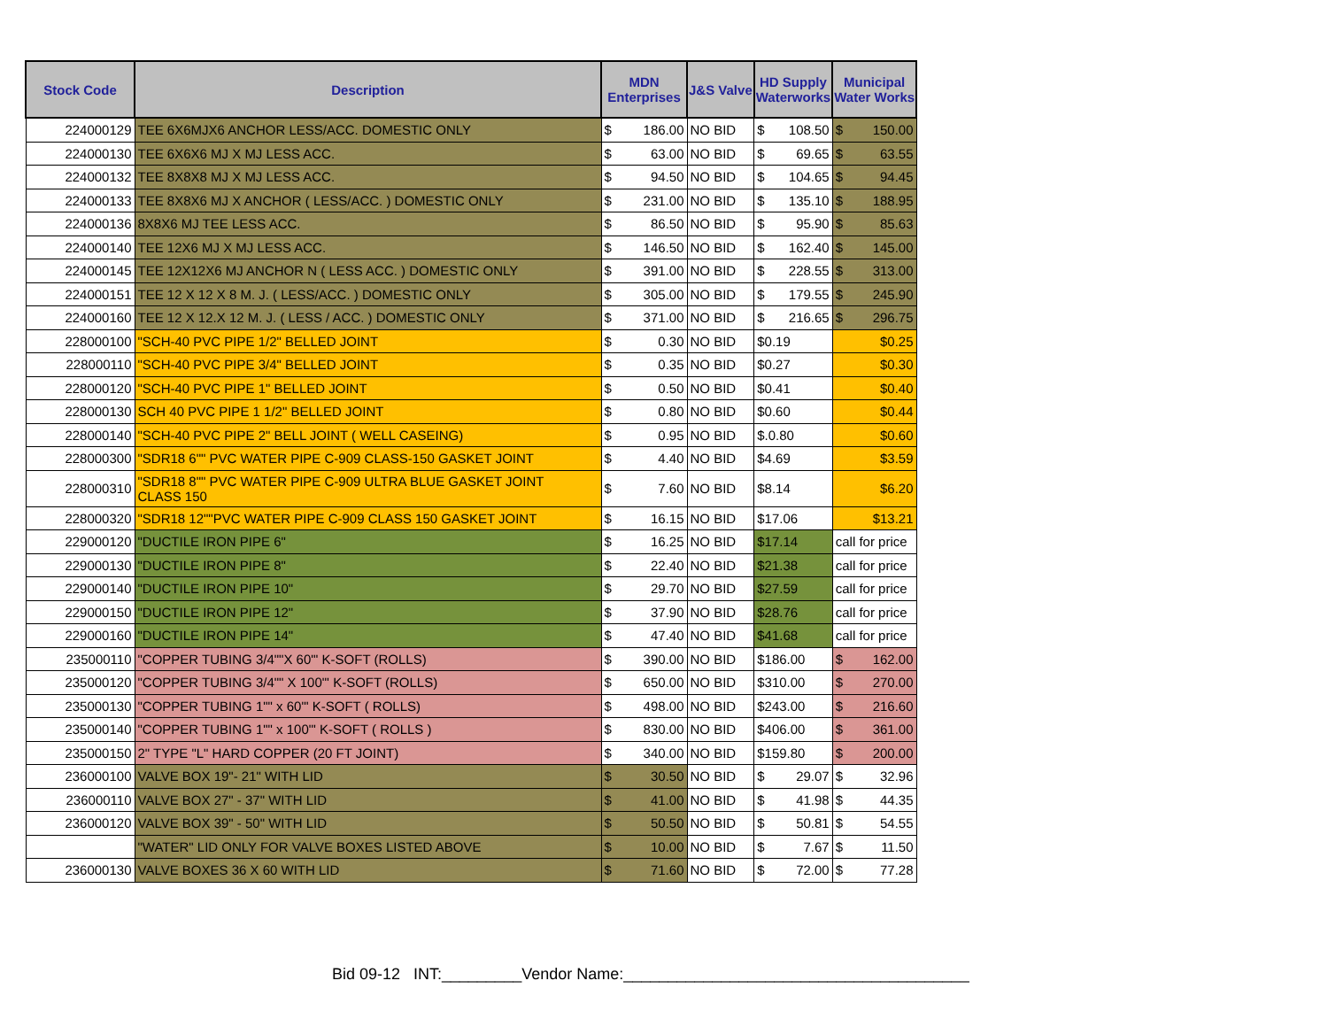| Stock Code | Description | MDN Enterprises | | J&S Valve | HD Supply Waterworks | Municipal Water Works |
| --- | --- | --- | --- | --- | --- | --- |
| 224000129 | TEE 6X6MJX6 ANCHOR LESS/ACC. DOMESTIC ONLY | $ | 186.00 | NO BID | $ 108.50 | $ 150.00 |
| 224000130 | TEE 6X6X6 MJ X MJ LESS ACC. | $ | 63.00 | NO BID | $ 69.65 | $ 63.55 |
| 224000132 | TEE 8X8X8 MJ X MJ LESS ACC. | $ | 94.50 | NO BID | $ 104.65 | $ 94.45 |
| 224000133 | TEE 8X8X6 MJ X ANCHOR ( LESS/ACC. ) DOMESTIC ONLY | $ | 231.00 | NO BID | $ 135.10 | $ 188.95 |
| 224000136 | 8X8X6 MJ TEE LESS ACC. | $ | 86.50 | NO BID | $ 95.90 | $ 85.63 |
| 224000140 | TEE 12X6 MJ X MJ LESS ACC. | $ | 146.50 | NO BID | $ 162.40 | $ 145.00 |
| 224000145 | TEE 12X12X6 MJ ANCHOR N ( LESS ACC. ) DOMESTIC ONLY | $ | 391.00 | NO BID | $ 228.55 | $ 313.00 |
| 224000151 | TEE 12 X 12 X 8 M. J. ( LESS/ACC. ) DOMESTIC ONLY | $ | 305.00 | NO BID | $ 179.55 | $ 245.90 |
| 224000160 | TEE 12 X 12.X 12 M. J. ( LESS / ACC. ) DOMESTIC ONLY | $ | 371.00 | NO BID | $ 216.65 | $ 296.75 |
| 228000100 | "SCH-40 PVC PIPE 1/2" BELLED JOINT | $ | 0.30 | NO BID | $0.19 | $0.25 |
| 228000110 | "SCH-40 PVC PIPE 3/4" BELLED JOINT | $ | 0.35 | NO BID | $0.27 | $0.30 |
| 228000120 | "SCH-40 PVC PIPE 1" BELLED JOINT | $ | 0.50 | NO BID | $0.41 | $0.40 |
| 228000130 | SCH 40 PVC PIPE 1 1/2" BELLED JOINT | $ | 0.80 | NO BID | $0.60 | $0.44 |
| 228000140 | "SCH-40 PVC PIPE 2" BELL JOINT ( WELL CASEING) | $ | 0.95 | NO BID | $.0.80 | $0.60 |
| 228000300 | "SDR18 6"" PVC WATER PIPE C-909 CLASS-150 GASKET JOINT | $ | 4.40 | NO BID | $4.69 | $3.59 |
| 228000310 | "SDR18 8"" PVC WATER PIPE C-909 ULTRA BLUE GASKET JOINT CLASS 150 | $ | 7.60 | NO BID | $8.14 | $6.20 |
| 228000320 | "SDR18 12""PVC WATER PIPE C-909 CLASS 150 GASKET JOINT | $ | 16.15 | NO BID | $17.06 | $13.21 |
| 229000120 | "DUCTILE IRON PIPE 6" | $ | 16.25 | NO BID | $17.14 | call for price |
| 229000130 | "DUCTILE IRON PIPE 8" | $ | 22.40 | NO BID | $21.38 | call for price |
| 229000140 | "DUCTILE IRON PIPE 10" | $ | 29.70 | NO BID | $27.59 | call for price |
| 229000150 | "DUCTILE IRON PIPE 12" | $ | 37.90 | NO BID | $28.76 | call for price |
| 229000160 | "DUCTILE IRON PIPE 14" | $ | 47.40 | NO BID | $41.68 | call for price |
| 235000110 | "COPPER TUBING 3/4""X 60"' K-SOFT (ROLLS) | $ | 390.00 | NO BID | $186.00 | $ 162.00 |
| 235000120 | "COPPER TUBING 3/4"" X 100"' K-SOFT (ROLLS) | $ | 650.00 | NO BID | $310.00 | $ 270.00 |
| 235000130 | "COPPER TUBING 1"" x 60"' K-SOFT ( ROLLS) | $ | 498.00 | NO BID | $243.00 | $ 216.60 |
| 235000140 | "COPPER TUBING 1"" x 100"' K-SOFT ( ROLLS ) | $ | 830.00 | NO BID | $406.00 | $ 361.00 |
| 235000150 | 2" TYPE "L" HARD COPPER (20 FT JOINT) | $ | 340.00 | NO BID | $159.80 | $ 200.00 |
| 236000100 | VALVE BOX 19"- 21" WITH LID | $ | 30.50 | NO BID | $ 29.07 | $ 32.96 |
| 236000110 | VALVE BOX 27" - 37" WITH LID | $ | 41.00 | NO BID | $ 41.98 | $ 44.35 |
| 236000120 | VALVE BOX 39" - 50" WITH LID | $ | 50.50 | NO BID | $ 50.81 | $ 54.55 |
| | "WATER" LID ONLY FOR VALVE BOXES LISTED ABOVE | $ | 10.00 | NO BID | $ 7.67 | $ 11.50 |
| 236000130 | VALVE BOXES 36 X 60 WITH LID | $ | 71.60 | NO BID | $ 72.00 | $ 77.28 |
Bid 09-12 INT:_________Vendor Name:_______________________________________